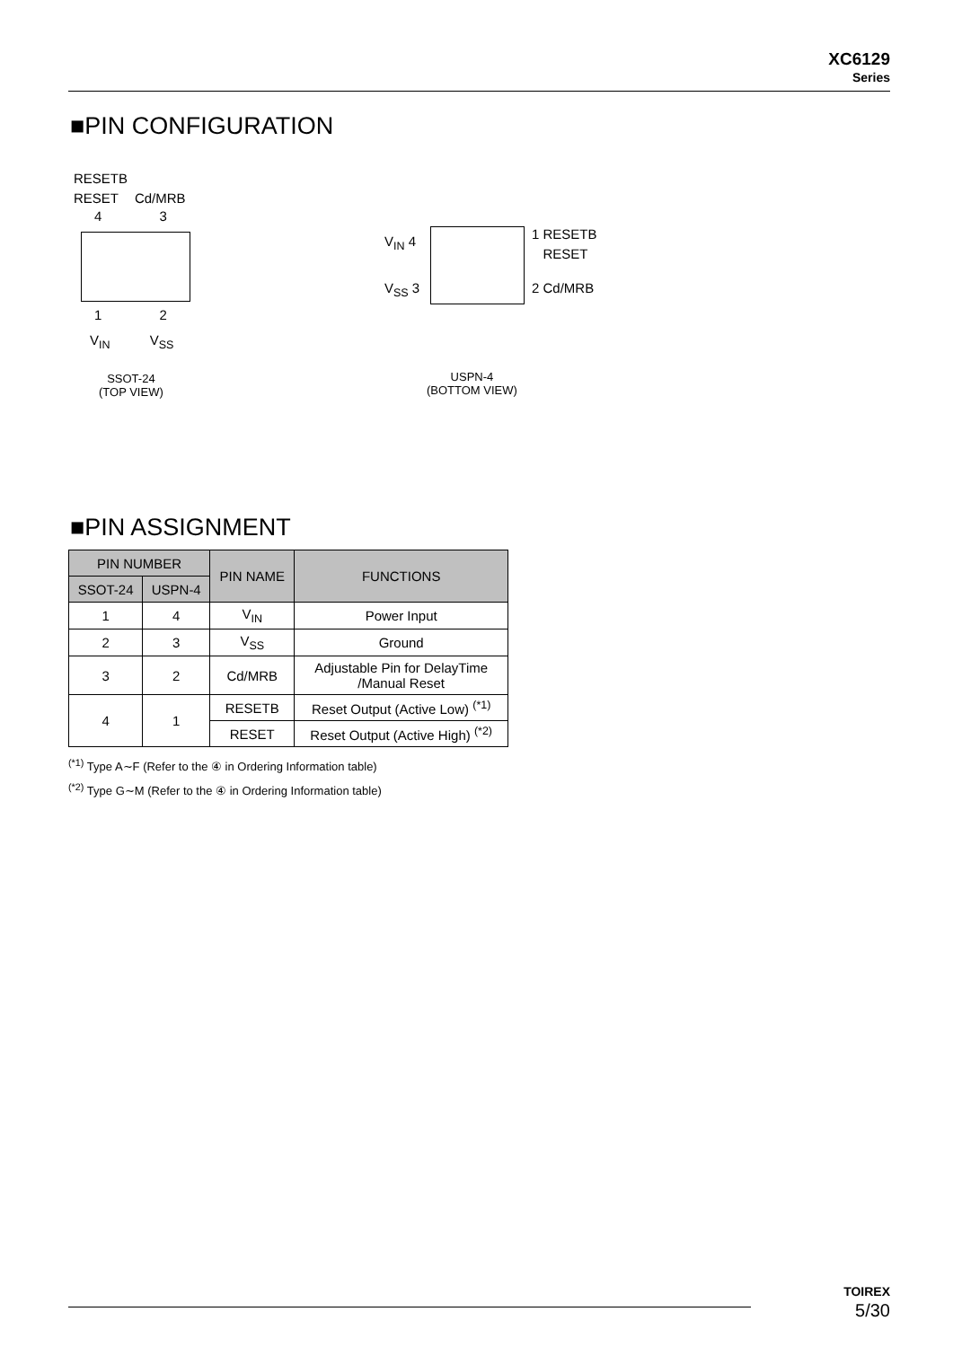XC6129
Series
■PIN CONFIGURATION
RESETB
RESET Cd/MRB
4 3
1 2
V<sub>IN</sub> V<sub>SS</sub>
SSOT-24
(TOP VIEW)
V<sub>IN</sub> 4
V<sub>SS</sub> 3
1 RESETB
RESET
2 Cd/MRB
USPN-4
(BOTTOM VIEW)
■PIN ASSIGNMENT
| PIN NUMBER | | PIN NAME | FUNCTIONS |
| --- | --- | --- | --- |
| SSOT-24 | USPN-4 | | |
| 1 | 4 | V<sub>IN</sub> | Power Input |
| 2 | 3 | V<sub>SS</sub> | Ground |
| 3 | 2 | Cd/MRB | Adjustable Pin for DelayTime /Manual Reset |
| 4 | 1 | RESETB | Reset Output (Active Low) <sup>(*1)</sup> |
| | | RESET | Reset Output (Active High) <sup>(*2)</sup> |
<sup>(*1)</sup> Type A∼F (Refer to the ④ in Ordering Information table)
<sup>(*2)</sup> Type G∼M (Refer to the ④ in Ordering Information table)
TOIREX
5/30